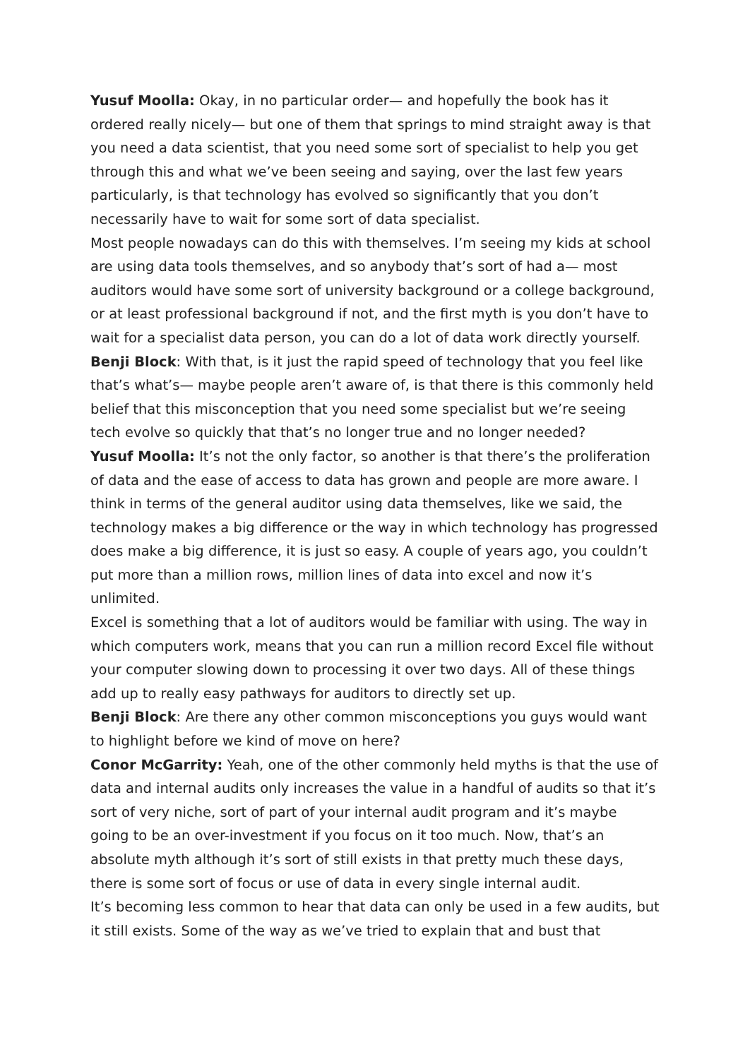Yusuf Moolla: Okay, in no particular order— and hopefully the book has it ordered really nicely— but one of them that springs to mind straight away is that you need a data scientist, that you need some sort of specialist to help you get through this and what we’ve been seeing and saying, over the last few years particularly, is that technology has evolved so significantly that you don’t necessarily have to wait for some sort of data specialist.
Most people nowadays can do this with themselves. I’m seeing my kids at school are using data tools themselves, and so anybody that’s sort of had a— most auditors would have some sort of university background or a college background, or at least professional background if not, and the first myth is you don’t have to wait for a specialist data person, you can do a lot of data work directly yourself.
Benji Block: With that, is it just the rapid speed of technology that you feel like that’s what’s— maybe people aren’t aware of, is that there is this commonly held belief that this misconception that you need some specialist but we’re seeing tech evolve so quickly that that’s no longer true and no longer needed?
Yusuf Moolla: It’s not the only factor, so another is that there’s the proliferation of data and the ease of access to data has grown and people are more aware. I think in terms of the general auditor using data themselves, like we said, the technology makes a big difference or the way in which technology has progressed does make a big difference, it is just so easy. A couple of years ago, you couldn’t put more than a million rows, million lines of data into excel and now it’s unlimited.
Excel is something that a lot of auditors would be familiar with using. The way in which computers work, means that you can run a million record Excel file without your computer slowing down to processing it over two days. All of these things add up to really easy pathways for auditors to directly set up.
Benji Block: Are there any other common misconceptions you guys would want to highlight before we kind of move on here?
Conor McGarrity: Yeah, one of the other commonly held myths is that the use of data and internal audits only increases the value in a handful of audits so that it’s sort of very niche, sort of part of your internal audit program and it’s maybe going to be an over-investment if you focus on it too much. Now, that’s an absolute myth although it’s sort of still exists in that pretty much these days, there is some sort of focus or use of data in every single internal audit.
It’s becoming less common to hear that data can only be used in a few audits, but it still exists. Some of the way as we’ve tried to explain that and bust that